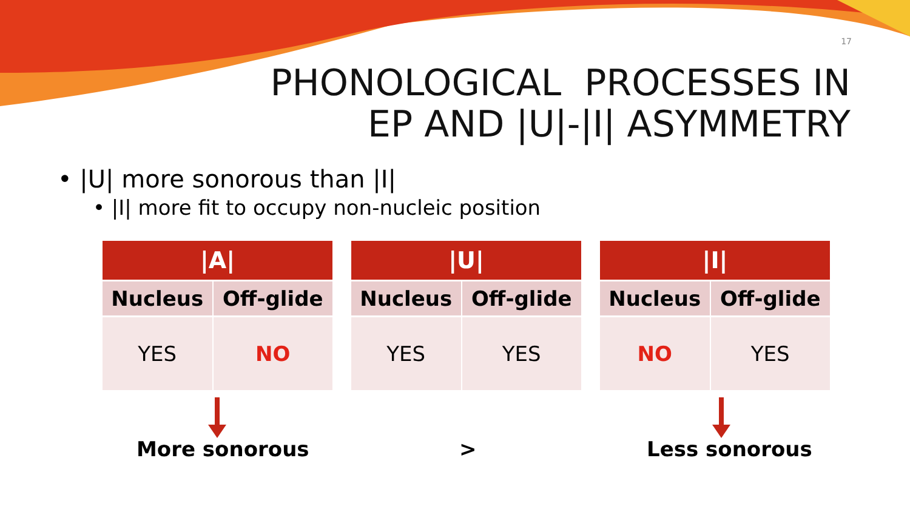17
PHONOLOGICAL PROCESSES IN
EP AND |U|-|I| ASYMMETRY
• |U| more sonorous than |I|
• |I| more fit to occupy non-nucleic position
| /A/ | |
| --- | --- |
| Nucleus | Off-glide |
| YES | NO |
| /U/ | |
| --- | --- |
| Nucleus | Off-glide |
| YES | YES |
| /I/ | |
| --- | --- |
| Nucleus | Off-glide |
| NO | YES |
More sonorous > Less sonorous